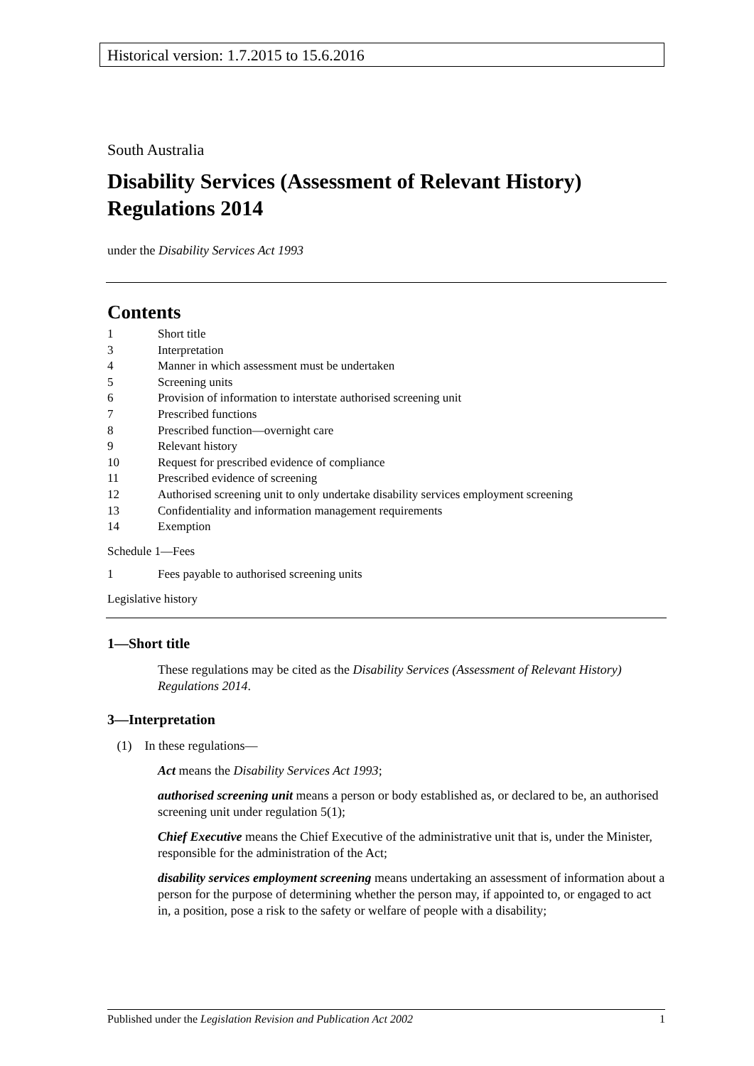Historical version: 1.7.2015 to 15.6.2016
South Australia
Disability Services (Assessment of Relevant History) Regulations 2014
under the Disability Services Act 1993
Contents
1 Short title
3 Interpretation
4 Manner in which assessment must be undertaken
5 Screening units
6 Provision of information to interstate authorised screening unit
7 Prescribed functions
8 Prescribed function—overnight care
9 Relevant history
10 Request for prescribed evidence of compliance
11 Prescribed evidence of screening
12 Authorised screening unit to only undertake disability services employment screening
13 Confidentiality and information management requirements
14 Exemption
Schedule 1—Fees
1 Fees payable to authorised screening units
Legislative history
1—Short title
These regulations may be cited as the Disability Services (Assessment of Relevant History) Regulations 2014.
3—Interpretation
(1) In these regulations—
Act means the Disability Services Act 1993;
authorised screening unit means a person or body established as, or declared to be, an authorised screening unit under regulation 5(1);
Chief Executive means the Chief Executive of the administrative unit that is, under the Minister, responsible for the administration of the Act;
disability services employment screening means undertaking an assessment of information about a person for the purpose of determining whether the person may, if appointed to, or engaged to act in, a position, pose a risk to the safety or welfare of people with a disability;
Published under the Legislation Revision and Publication Act 2002 1